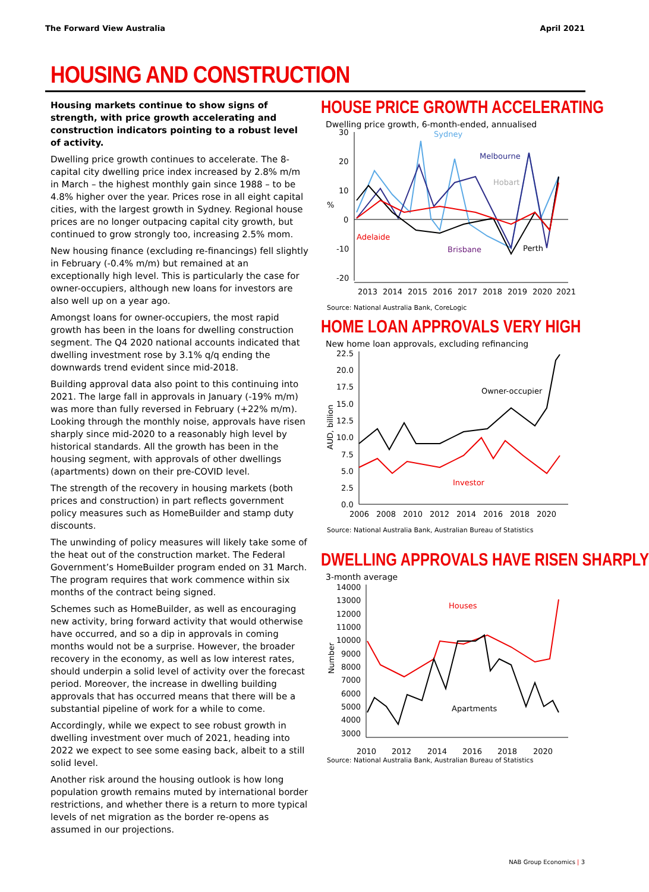The Forward View Australia April 2021
HOUSING AND CONSTRUCTION
Housing markets continue to show signs of strength, with price growth accelerating and construction indicators pointing to a robust level of activity.
Dwelling price growth continues to accelerate. The 8-capital city dwelling price index increased by 2.8% m/m in March – the highest monthly gain since 1988 – to be 4.8% higher over the year. Prices rose in all eight capital cities, with the largest growth in Sydney. Regional house prices are no longer outpacing capital city growth, but continued to grow strongly too, increasing 2.5% mom.
New housing finance (excluding re-financings) fell slightly in February (-0.4% m/m) but remained at an exceptionally high level. This is particularly the case for owner-occupiers, although new loans for investors are also well up on a year ago.
Amongst loans for owner-occupiers, the most rapid growth has been in the loans for dwelling construction segment. The Q4 2020 national accounts indicated that dwelling investment rose by 3.1% q/q ending the downwards trend evident since mid-2018.
Building approval data also point to this continuing into 2021. The large fall in approvals in January (-19% m/m) was more than fully reversed in February (+22% m/m). Looking through the monthly noise, approvals have risen sharply since mid-2020 to a reasonably high level by historical standards. All the growth has been in the housing segment, with approvals of other dwellings (apartments) down on their pre-COVID level.
The strength of the recovery in housing markets (both prices and construction) in part reflects government policy measures such as HomeBuilder and stamp duty discounts.
The unwinding of policy measures will likely take some of the heat out of the construction market. The Federal Government’s HomeBuilder program ended on 31 March. The program requires that work commence within six months of the contract being signed.
Schemes such as HomeBuilder, as well as encouraging new activity, bring forward activity that would otherwise have occurred, and so a dip in approvals in coming months would not be a surprise. However, the broader recovery in the economy, as well as low interest rates, should underpin a solid level of activity over the forecast period. Moreover, the increase in dwelling building approvals that has occurred means that there will be a substantial pipeline of work for a while to come.
Accordingly, while we expect to see robust growth in dwelling investment over much of 2021, heading into 2022 we expect to see some easing back, albeit to a still solid level.
Another risk around the housing outlook is how long population growth remains muted by international border restrictions, and whether there is a return to more typical levels of net migration as the border re-opens as assumed in our projections.
HOUSE PRICE GROWTH ACCELERATING
Dwelling price growth, 6-month-ended, annualised
30
20
10
0
-10
-20
%
Sydney
Melbourne
Hobart
Adelaide
Brisbane
Perth
2013
2014
2015
2016
2017
2018
2019
2020
2021
Source: National Australia Bank, CoreLogic
HOME LOAN APPROVALS VERY HIGH
New home loan approvals, excluding refinancing
22.5
20.0
17.5
15.0
12.5
10.0
7.5
5.0
2.5
0.0
AUD, billion
Owner-occupier
Investor
2006
2008
2010
2012
2014
2016
2018
2020
Source: National Australia Bank, Australian Bureau of Statistics
DWELLING APPROVALS HAVE RISEN SHARPLY
3-month average
14000
13000
12000
11000
10000
9000
8000
7000
6000
5000
4000
3000
Number
Houses
Apartments
2010
2012
2014
2016
2018
2020
Source: National Australia Bank, Australian Bureau of Statistics
NAB Group Economics | 3